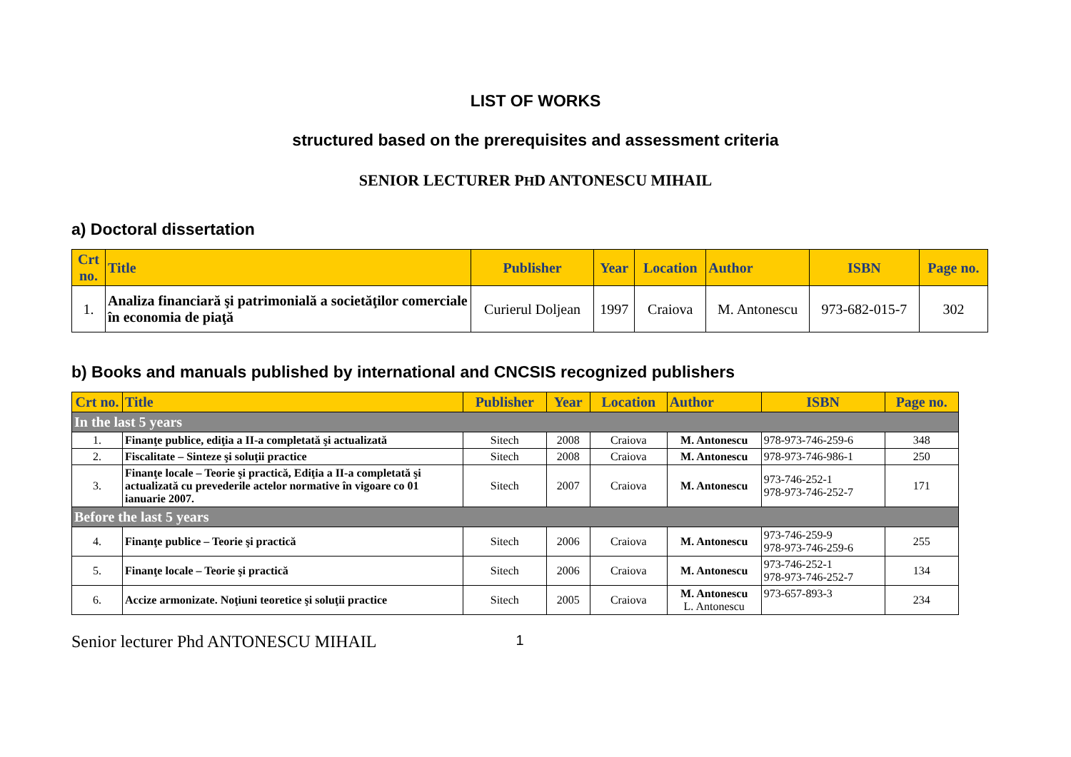LIST OF WORKS
structured based on the prerequisites and assessment criteria
SENIOR LECTURER PHD ANTONESCU MIHAIL
a) Doctoral dissertation
| Crt no. | Title | Publisher | Year | Location | Author | ISBN | Page no. |
| --- | --- | --- | --- | --- | --- | --- | --- |
| 1. | Analiza financiară şi patrimonială a societăţilor comerciale în economia de piaţă | Curierul Doljean | 1997 | Craiova | M. Antonescu | 973-682-015-7 | 302 |
b) Books and manuals published by international and CNCSIS recognized publishers
| Crt no. | Title | Publisher | Year | Location | Author | ISBN | Page no. |
| --- | --- | --- | --- | --- | --- | --- | --- |
| In the last 5 years | | | | | | | |
| 1. | Finanţe publice, ediţia a II-a completată şi actualizată | Sitech | 2008 | Craiova | M. Antonescu | 978-973-746-259-6 | 348 |
| 2. | Fiscalitate – Sinteze şi soluţii practice | Sitech | 2008 | Craiova | M. Antonescu | 978-973-746-986-1 | 250 |
| 3. | Finanţe locale – Teorie şi practică, Ediţia a II-a completată şi actualizată cu prevederile actelor normative în vigoare co 01 ianuarie 2007. | Sitech | 2007 | Craiova | M. Antonescu | 973-746-252-1 978-973-746-252-7 | 171 |
| Before the last 5 years | | | | | | | |
| 4. | Finanţe publice – Teorie şi practică | Sitech | 2006 | Craiova | M. Antonescu | 973-746-259-9 978-973-746-259-6 | 255 |
| 5. | Finanţe locale – Teorie şi practică | Sitech | 2006 | Craiova | M. Antonescu | 973-746-252-1 978-973-746-252-7 | 134 |
| 6. | Accize armonizate. Noţiuni teoretice şi soluţii practice | Sitech | 2005 | Craiova | M. Antonescu L. Antonescu | 973-657-893-3 | 234 |
Senior lecturer Phd ANTONESCU MIHAIL 1